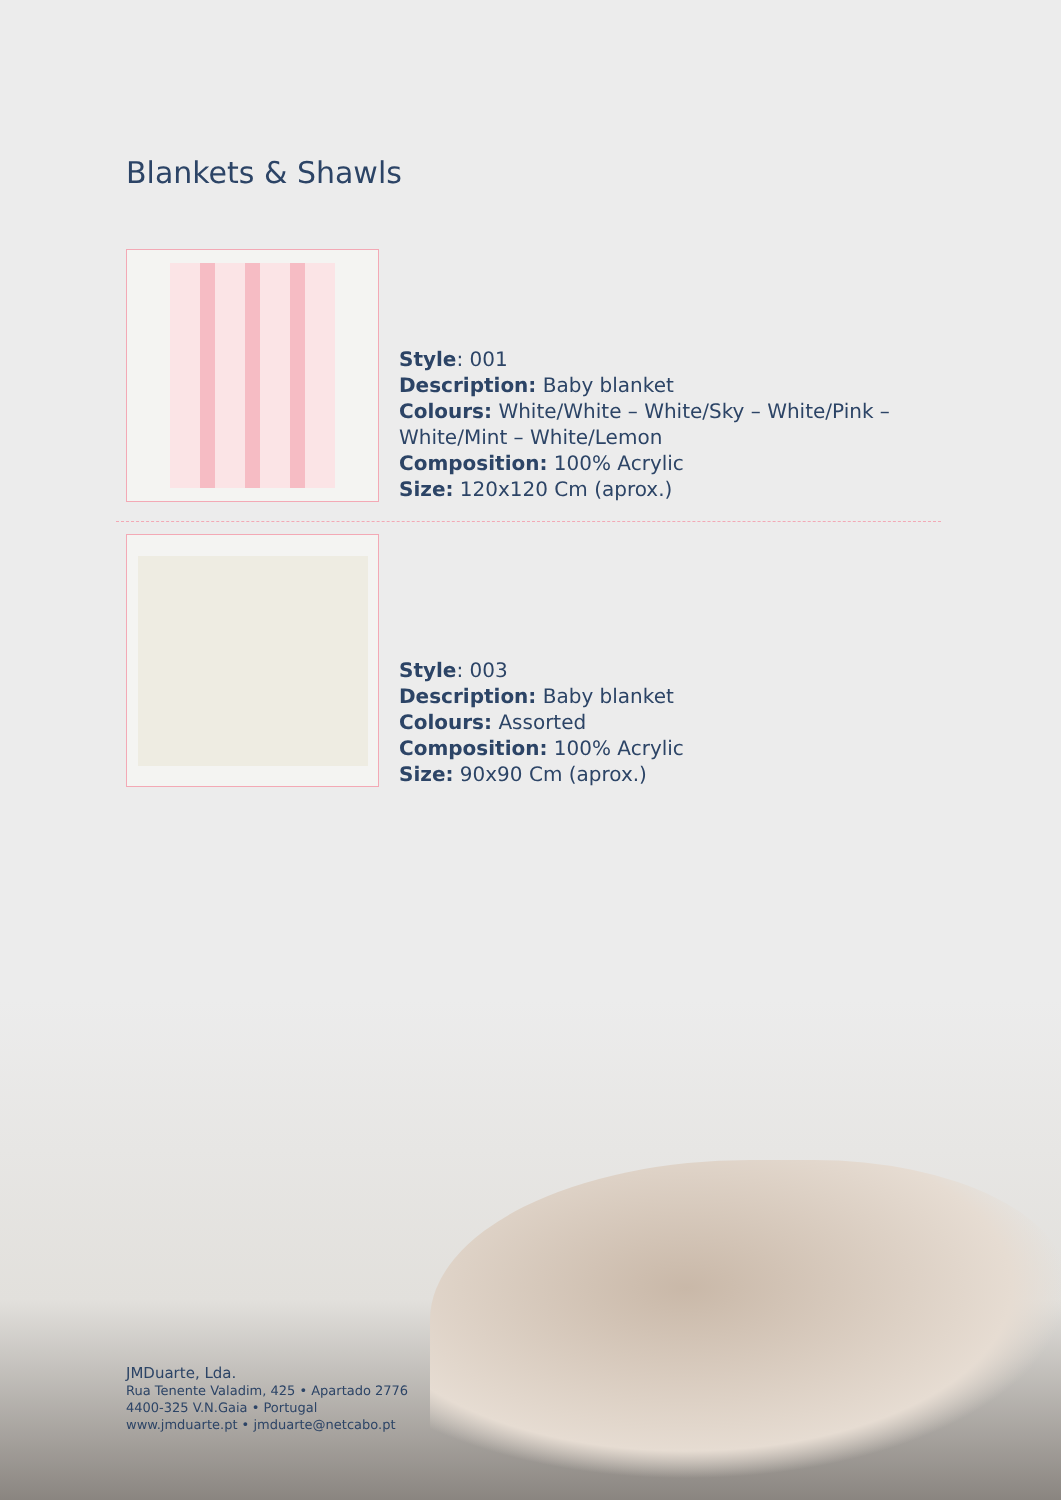Blankets & Shawls
Style: 001
Description: Baby blanket
Colours: White/White – White/Sky – White/Pink –
White/Mint – White/Lemon
Composition: 100% Acrylic
Size: 120x120 Cm (aprox.)
Style: 003
Description: Baby blanket
Colours: Assorted
Composition: 100% Acrylic
Size: 90x90 Cm (aprox.)
JMDuarte, Lda.
Rua Tenente Valadim, 425 • Apartado 2776
4400-325 V.N.Gaia • Portugal
www.jmduarte.pt • jmduarte@netcabo.pt